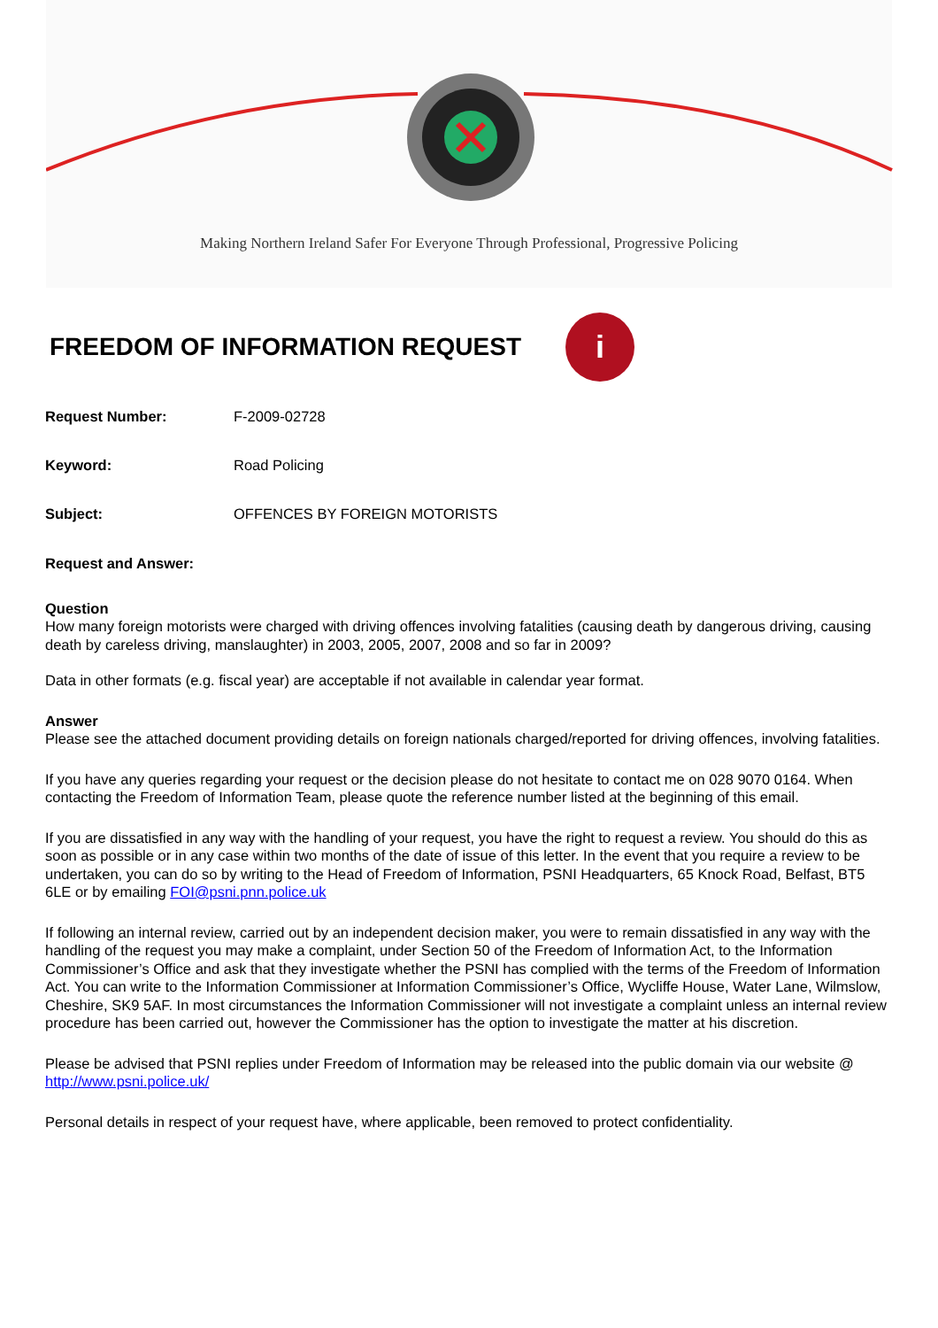Making Northern Ireland Safer For Everyone Through Professional, Progressive Policing
FREEDOM OF INFORMATION REQUEST i
Request Number: F-2009-02728
Keyword: Road Policing
Subject: OFFENCES BY FOREIGN MOTORISTS
Request and Answer:
Question
How many foreign motorists were charged with driving offences involving fatalities (causing death by dangerous driving, causing death by careless driving, manslaughter) in 2003, 2005, 2007, 2008 and so far in 2009?
Data in other formats (e.g. fiscal year) are acceptable if not available in calendar year format.
Answer
Please see the attached document providing details on foreign nationals charged/reported for driving offences, involving fatalities.
If you have any queries regarding your request or the decision please do not hesitate to contact me on 028 9070 0164. When contacting the Freedom of Information Team, please quote the reference number listed at the beginning of this email.
If you are dissatisfied in any way with the handling of your request, you have the right to request a review. You should do this as soon as possible or in any case within two months of the date of issue of this letter. In the event that you require a review to be undertaken, you can do so by writing to the Head of Freedom of Information, PSNI Headquarters, 65 Knock Road, Belfast, BT5 6LE or by emailing FOI@psni.pnn.police.uk
If following an internal review, carried out by an independent decision maker, you were to remain dissatisfied in any way with the handling of the request you may make a complaint, under Section 50 of the Freedom of Information Act, to the Information Commissioner’s Office and ask that they investigate whether the PSNI has complied with the terms of the Freedom of Information Act. You can write to the Information Commissioner at Information Commissioner’s Office, Wycliffe House, Water Lane, Wilmslow, Cheshire, SK9 5AF. In most circumstances the Information Commissioner will not investigate a complaint unless an internal review procedure has been carried out, however the Commissioner has the option to investigate the matter at his discretion.
Please be advised that PSNI replies under Freedom of Information may be released into the public domain via our website @ http://www.psni.police.uk/
Personal details in respect of your request have, where applicable, been removed to protect confidentiality.